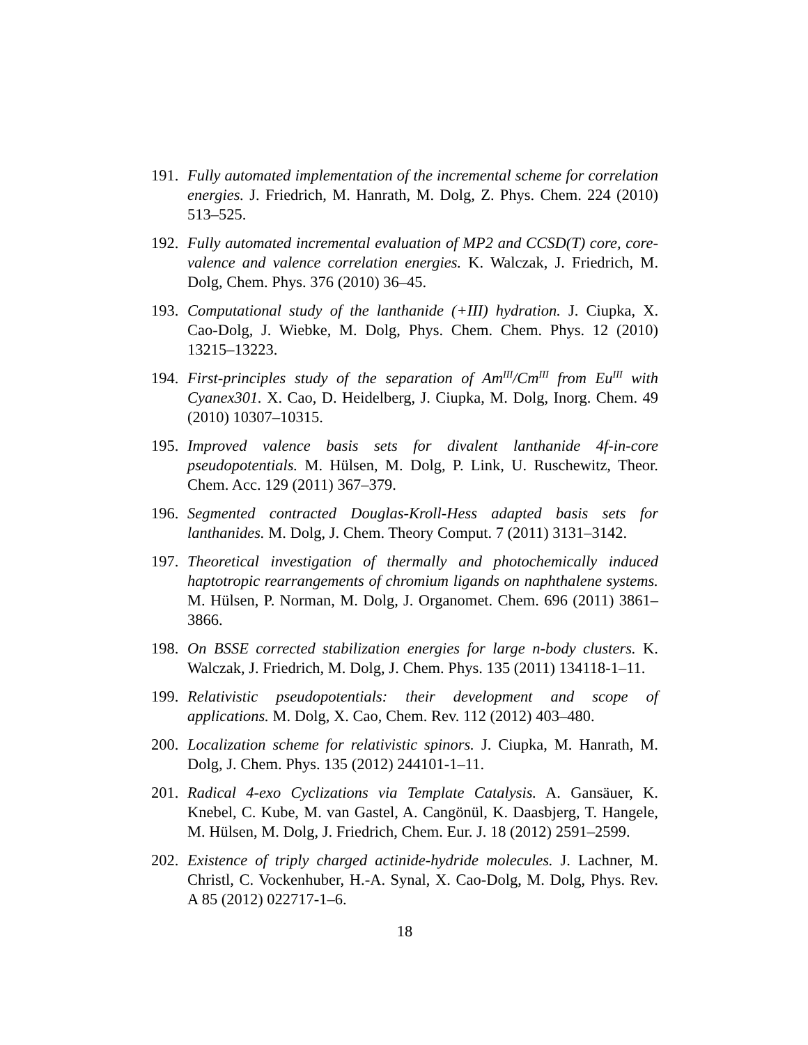191. Fully automated implementation of the incremental scheme for correlation energies. J. Friedrich, M. Hanrath, M. Dolg, Z. Phys. Chem. 224 (2010) 513–525.
192. Fully automated incremental evaluation of MP2 and CCSD(T) core, core-valence and valence correlation energies. K. Walczak, J. Friedrich, M. Dolg, Chem. Phys. 376 (2010) 36–45.
193. Computational study of the lanthanide (+III) hydration. J. Ciupka, X. Cao-Dolg, J. Wiebke, M. Dolg, Phys. Chem. Chem. Phys. 12 (2010) 13215–13223.
194. First-principles study of the separation of Am<sup>III</sup>/Cm<sup>III</sup> from Eu<sup>III</sup> with Cyanex301. X. Cao, D. Heidelberg, J. Ciupka, M. Dolg, Inorg. Chem. 49 (2010) 10307–10315.
195. Improved valence basis sets for divalent lanthanide 4f-in-core pseudopotentials. M. Hülsen, M. Dolg, P. Link, U. Ruschewitz, Theor. Chem. Acc. 129 (2011) 367–379.
196. Segmented contracted Douglas-Kroll-Hess adapted basis sets for lanthanides. M. Dolg, J. Chem. Theory Comput. 7 (2011) 3131–3142.
197. Theoretical investigation of thermally and photochemically induced haptotropic rearrangements of chromium ligands on naphthalene systems. M. Hülsen, P. Norman, M. Dolg, J. Organomet. Chem. 696 (2011) 3861–3866.
198. On BSSE corrected stabilization energies for large n-body clusters. K. Walczak, J. Friedrich, M. Dolg, J. Chem. Phys. 135 (2011) 134118-1–11.
199. Relativistic pseudopotentials: their development and scope of applications. M. Dolg, X. Cao, Chem. Rev. 112 (2012) 403–480.
200. Localization scheme for relativistic spinors. J. Ciupka, M. Hanrath, M. Dolg, J. Chem. Phys. 135 (2012) 244101-1–11.
201. Radical 4-exo Cyclizations via Template Catalysis. A. Gansäuer, K. Knebel, C. Kube, M. van Gastel, A. Cangönül, K. Daasbjerg, T. Hangele, M. Hülsen, M. Dolg, J. Friedrich, Chem. Eur. J. 18 (2012) 2591–2599.
202. Existence of triply charged actinide-hydride molecules. J. Lachner, M. Christl, C. Vockenhuber, H.-A. Synal, X. Cao-Dolg, M. Dolg, Phys. Rev. A 85 (2012) 022717-1–6.
18